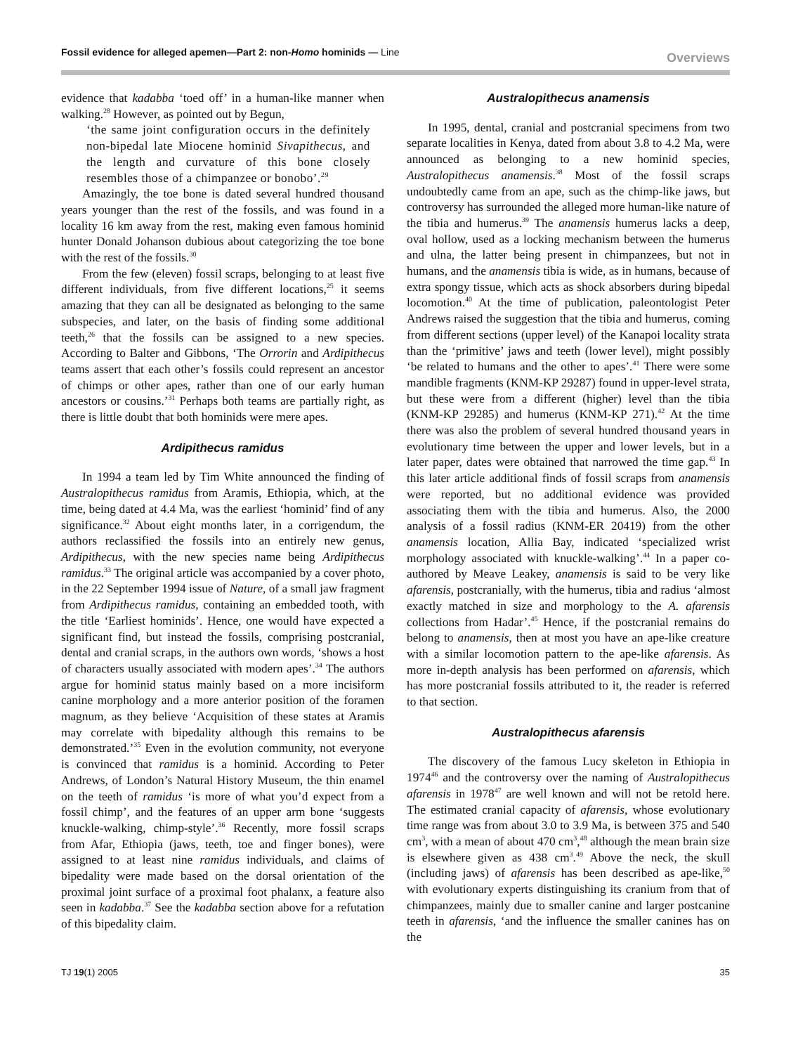Fossil evidence for alleged apemen—Part 2: non-Homo hominids — Line
Overviews
evidence that kadabba ‘toed off’ in a human-like manner when walking.<sup>28</sup> However, as pointed out by Begun,
‘the same joint configuration occurs in the definitely non-bipedal late Miocene hominid Sivapithecus, and the length and curvature of this bone closely resembles those of a chimpanzee or bonobo’.<sup>29</sup>
Amazingly, the toe bone is dated several hundred thousand years younger than the rest of the fossils, and was found in a locality 16 km away from the rest, making even famous hominid hunter Donald Johanson dubious about categorizing the toe bone with the rest of the fossils.<sup>30</sup>
From the few (eleven) fossil scraps, belonging to at least five different individuals, from five different locations,<sup>25</sup> it seems amazing that they can all be designated as belonging to the same subspecies, and later, on the basis of finding some additional teeth,<sup>26</sup> that the fossils can be assigned to a new species. According to Balter and Gibbons, ‘The Orrorin and Ardipithecus teams assert that each other’s fossils could represent an ancestor of chimps or other apes, rather than one of our early human ancestors or cousins.’<sup>31</sup> Perhaps both teams are partially right, as there is little doubt that both hominids were mere apes.
Ardipithecus ramidus
In 1994 a team led by Tim White announced the finding of Australopithecus ramidus from Aramis, Ethiopia, which, at the time, being dated at 4.4 Ma, was the earliest ‘hominid’ find of any significance.<sup>32</sup> About eight months later, in a corrigendum, the authors reclassified the fossils into an entirely new genus, Ardipithecus, with the new species name being Ardipithecus ramidus.<sup>33</sup> The original article was accompanied by a cover photo, in the 22 September 1994 issue of Nature, of a small jaw fragment from Ardipithecus ramidus, containing an embedded tooth, with the title ‘Earliest hominids’. Hence, one would have expected a significant find, but instead the fossils, comprising postcranial, dental and cranial scraps, in the authors own words, ‘shows a host of characters usually associated with modern apes’.<sup>34</sup> The authors argue for hominid status mainly based on a more incisiform canine morphology and a more anterior position of the foramen magnum, as they believe ‘Acquisition of these states at Aramis may correlate with bipedality although this remains to be demonstrated.’<sup>35</sup> Even in the evolution community, not everyone is convinced that ramidus is a hominid. According to Peter Andrews, of London’s Natural History Museum, the thin enamel on the teeth of ramidus ‘is more of what you’d expect from a fossil chimp’, and the features of an upper arm bone ‘suggests knuckle-walking, chimp-style’.<sup>36</sup> Recently, more fossil scraps from Afar, Ethiopia (jaws, teeth, toe and finger bones), were assigned to at least nine ramidus individuals, and claims of bipedality were made based on the dorsal orientation of the proximal joint surface of a proximal foot phalanx, a feature also seen in kadabba.<sup>37</sup> See the kadabba section above for a refutation of this bipedality claim.
Australopithecus anamensis
In 1995, dental, cranial and postcranial specimens from two separate localities in Kenya, dated from about 3.8 to 4.2 Ma, were announced as belonging to a new hominid species, Australopithecus anamensis.<sup>38</sup> Most of the fossil scraps undoubtedly came from an ape, such as the chimp-like jaws, but controversy has surrounded the alleged more human-like nature of the tibia and humerus.<sup>39</sup> The anamensis humerus lacks a deep, oval hollow, used as a locking mechanism between the humerus and ulna, the latter being present in chimpanzees, but not in humans, and the anamensis tibia is wide, as in humans, because of extra spongy tissue, which acts as shock absorbers during bipedal locomotion.<sup>40</sup> At the time of publication, paleontologist Peter Andrews raised the suggestion that the tibia and humerus, coming from different sections (upper level) of the Kanapoi locality strata than the ‘primitive’ jaws and teeth (lower level), might possibly ‘be related to humans and the other to apes’.<sup>41</sup> There were some mandible fragments (KNM-KP 29287) found in upper-level strata, but these were from a different (higher) level than the tibia (KNM-KP 29285) and humerus (KNM-KP 271).<sup>42</sup> At the time there was also the problem of several hundred thousand years in evolutionary time between the upper and lower levels, but in a later paper, dates were obtained that narrowed the time gap.<sup>43</sup> In this later article additional finds of fossil scraps from anamensis were reported, but no additional evidence was provided associating them with the tibia and humerus. Also, the 2000 analysis of a fossil radius (KNM-ER 20419) from the other anamensis location, Allia Bay, indicated ‘specialized wrist morphology associated with knuckle-walking’.<sup>44</sup> In a paper co-authored by Meave Leakey, anamensis is said to be very like afarensis, postcranially, with the humerus, tibia and radius ‘almost exactly matched in size and morphology to the A. afarensis collections from Hadar’.<sup>45</sup> Hence, if the postcranial remains do belong to anamensis, then at most you have an ape-like creature with a similar locomotion pattern to the ape-like afarensis. As more in-depth analysis has been performed on afarensis, which has more postcranial fossils attributed to it, the reader is referred to that section.
Australopithecus afarensis
The discovery of the famous Lucy skeleton in Ethiopia in 1974<sup>46</sup> and the controversy over the naming of Australopithecus afarensis in 1978<sup>47</sup> are well known and will not be retold here. The estimated cranial capacity of afarensis, whose evolutionary time range was from about 3.0 to 3.9 Ma, is between 375 and 540 cm<sup>3</sup>, with a mean of about 470 cm<sup>3</sup>,<sup>48</sup> although the mean brain size is elsewhere given as 438 cm<sup>3</sup>.<sup>49</sup> Above the neck, the skull (including jaws) of afarensis has been described as ape-like,<sup>50</sup> with evolutionary experts distinguishing its cranium from that of chimpanzees, mainly due to smaller canine and larger postcanine teeth in afarensis, ‘and the influence the smaller canines has on the
TJ 19(1) 2005 35